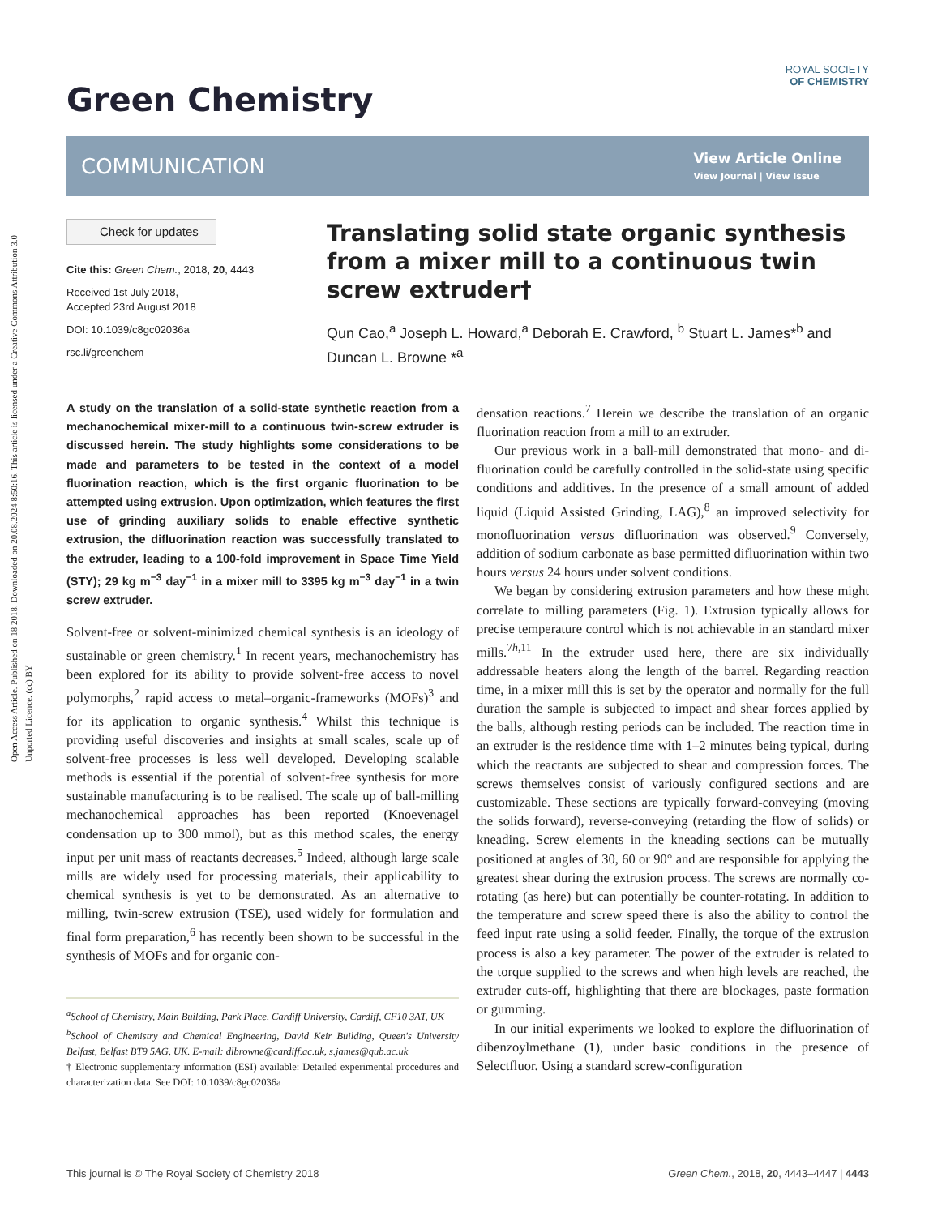Open Access Article. Published on 18 2018. Downloaded on 20.08.2024 8:50:16. This article is licensed under a Creative Commons Attribution 3.0 Unported Licence. (cc) BY
ROYAL SOCIETY
OF CHEMISTRY
Green Chemistry
COMMUNICATION
View Article Online
View Journal | View Issue
Check for updates
Cite this: Green Chem., 2018, 20, 4443
Received 1st July 2018,
Accepted 23rd August 2018
DOI: 10.1039/c8gc02036a
rsc.li/greenchem
Translating solid state organic synthesis from a mixer mill to a continuous twin screw extruder†
Qun Cao,<sup>a</sup> Joseph L. Howard,<sup>a</sup> Deborah E. Crawford, <sup>b</sup> Stuart L. James*<sup>b</sup> and Duncan L. Browne *<sup>a</sup>
A study on the translation of a solid-state synthetic reaction from a mechanochemical mixer-mill to a continuous twin-screw extruder is discussed herein. The study highlights some considerations to be made and parameters to be tested in the context of a model fluorination reaction, which is the first organic fluorination to be attempted using extrusion. Upon optimization, which features the first use of grinding auxiliary solids to enable effective synthetic extrusion, the difluorination reaction was successfully translated to the extruder, leading to a 100-fold improvement in Space Time Yield (STY); 29 kg m<sup>−3</sup> day<sup>−1</sup> in a mixer mill to 3395 kg m<sup>−3</sup> day<sup>−1</sup> in a twin screw extruder.
Solvent-free or solvent-minimized chemical synthesis is an ideology of sustainable or green chemistry.<sup>1</sup> In recent years, mechanochemistry has been explored for its ability to provide solvent-free access to novel polymorphs,<sup>2</sup> rapid access to metal–organic-frameworks (MOFs)<sup>3</sup> and for its application to organic synthesis.<sup>4</sup> Whilst this technique is providing useful discoveries and insights at small scales, scale up of solvent-free processes is less well developed. Developing scalable methods is essential if the potential of solvent-free synthesis for more sustainable manufacturing is to be realised. The scale up of ball-milling mechanochemical approaches has been reported (Knoevenagel condensation up to 300 mmol), but as this method scales, the energy input per unit mass of reactants decreases.<sup>5</sup> Indeed, although large scale mills are widely used for processing materials, their applicability to chemical synthesis is yet to be demonstrated. As an alternative to milling, twin-screw extrusion (TSE), used widely for formulation and final form preparation,<sup>6</sup> has recently been shown to be successful in the synthesis of MOFs and for organic con-
<sup>a</sup> School of Chemistry, Main Building, Park Place, Cardiff University, Cardiff, CF10 3AT, UK
<sup>b</sup> School of Chemistry and Chemical Engineering, David Keir Building, Queen's University Belfast, Belfast BT9 5AG, UK. E-mail: dlbrowne@cardiff.ac.uk, s.james@qub.ac.uk
† Electronic supplementary information (ESI) available: Detailed experimental procedures and characterization data. See DOI: 10.1039/c8gc02036a
densation reactions.<sup>7</sup> Herein we describe the translation of an organic fluorination reaction from a mill to an extruder.
Our previous work in a ball-mill demonstrated that mono- and di-fluorination could be carefully controlled in the solid-state using specific conditions and additives. In the presence of a small amount of added liquid (Liquid Assisted Grinding, LAG),<sup>8</sup> an improved selectivity for monofluorination versus difluorination was observed.<sup>9</sup> Conversely, addition of sodium carbonate as base permitted difluorination within two hours versus 24 hours under solvent conditions.
We began by considering extrusion parameters and how these might correlate to milling parameters (Fig. 1). Extrusion typically allows for precise temperature control which is not achievable in an standard mixer mills.<sup>7h,11</sup> In the extruder used here, there are six individually addressable heaters along the length of the barrel. Regarding reaction time, in a mixer mill this is set by the operator and normally for the full duration the sample is subjected to impact and shear forces applied by the balls, although resting periods can be included. The reaction time in an extruder is the residence time with 1–2 minutes being typical, during which the reactants are subjected to shear and compression forces. The screws themselves consist of variously configured sections and are customizable. These sections are typically forward-conveying (moving the solids forward), reverse-conveying (retarding the flow of solids) or kneading. Screw elements in the kneading sections can be mutually positioned at angles of 30, 60 or 90° and are responsible for applying the greatest shear during the extrusion process. The screws are normally co-rotating (as here) but can potentially be counter-rotating. In addition to the temperature and screw speed there is also the ability to control the feed input rate using a solid feeder. Finally, the torque of the extrusion process is also a key parameter. The power of the extruder is related to the torque supplied to the screws and when high levels are reached, the extruder cuts-off, highlighting that there are blockages, paste formation or gumming.
In our initial experiments we looked to explore the difluorination of dibenzoylmethane (1), under basic conditions in the presence of Selectfluor. Using a standard screw-configuration
This journal is © The Royal Society of Chemistry 2018 Green Chem., 2018, 20, 4443–4447 | 4443